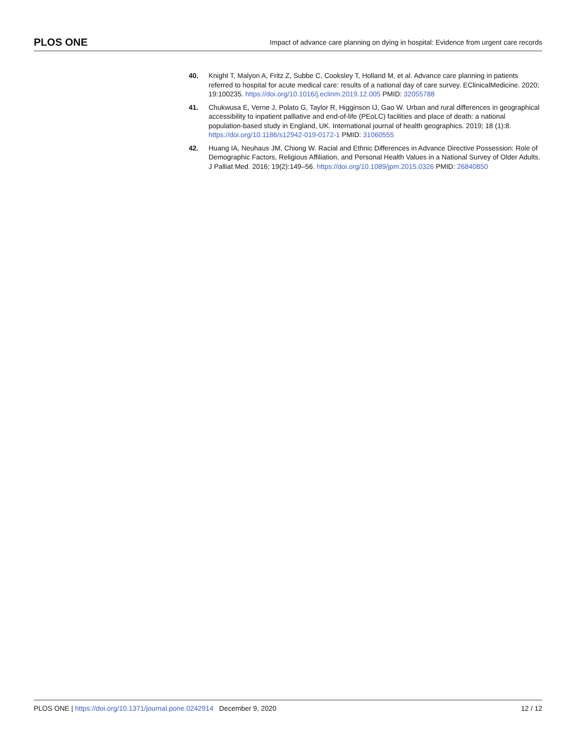PLOS ONE Impact of advance care planning on dying in hospital: Evidence from urgent care records
40. Knight T, Malyon A, Fritz Z, Subbe C, Cooksley T, Holland M, et al. Advance care planning in patients referred to hospital for acute medical care: results of a national day of care survey. EClinicalMedicine. 2020; 19:100235. https://doi.org/10.1016/j.eclinm.2019.12.005 PMID: 32055788
41. Chukwusa E, Verne J, Polato G, Taylor R, Higginson IJ, Gao W. Urban and rural differences in geographical accessibility to inpatient palliative and end-of-life (PEoLC) facilities and place of death: a national population-based study in England, UK. International journal of health geographics. 2019; 18 (1):8. https://doi.org/10.1186/s12942-019-0172-1 PMID: 31060555
42. Huang IA, Neuhaus JM, Chiong W. Racial and Ethnic Differences in Advance Directive Possession: Role of Demographic Factors, Religious Affiliation, and Personal Health Values in a National Survey of Older Adults. J Palliat Med. 2016; 19(2):149–56. https://doi.org/10.1089/jpm.2015.0326 PMID: 26840850
PLOS ONE | https://doi.org/10.1371/journal.pone.0242914 December 9, 2020 12 / 12